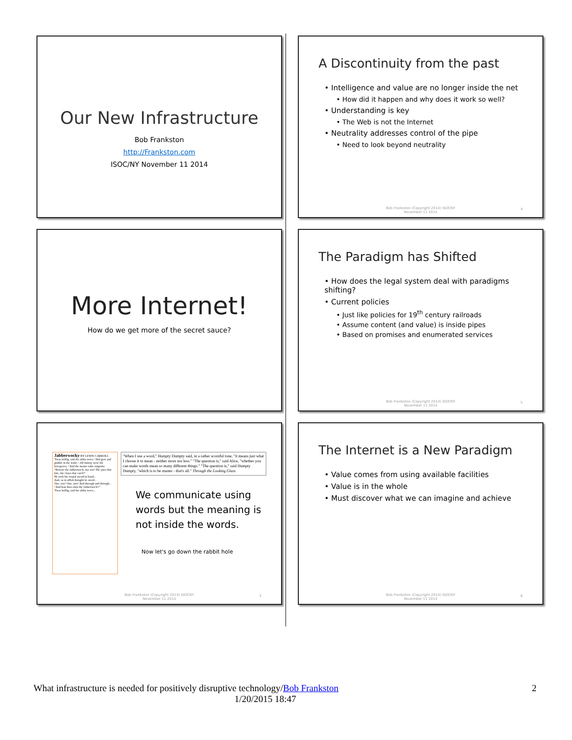Our New Infrastructure
Bob Frankston
http://Frankston.com
ISOC/NY November 11 2014
A Discontinuity from the past
• Intelligence and value are no longer inside the net
• How did it happen and why does it work so well?
• Understanding is key
• The Web is not the Internet
• Neutrality addresses control of the pipe
• Need to look beyond neutrality
Bob Frankston (Copyright 2014) ISOCNY
November 11 2014
4
More Internet!
How do we get more of the secret sauce?
The Paradigm has Shifted
• How does the legal system deal with paradigms shifting?
• Current policies
• Just like policies for 19<sup>th</sup> century railroads
• Assume content (and value) is inside pipes
• Based on promises and enumerated services
Bob Frankston (Copyright 2014) ISOCNY
November 11 2014
5
Jabberwocky BY LEWIS CARROLL
'Twas brillig, and the slithy toves / Did gyre and gimble in the wabe: / All mimsy were the borogoves, / And the mome raths outgrabe.
"Beware the Jabberwock, my son! The jaws that bite, the claws that catch!"
He took his vorpal sword in hand...
And, as in uffish thought he stood...
One, two! One, two! And through and through...
"And hast thou slain the Jabberwock?"
'Twas brillig, and the slithy toves...
"When I use a word," Humpty Dumpty said, in a rather scornful tone, "it means just what I choose it to mean - neither more nor less." "The question is," said Alice, "whether you can make words mean so many different things." "The question is," said Humpty Dumpty, "which is to be master - that's all." Through the Looking Glass
We communicate using words but the meaning is not inside the words.
Now let's go down the rabbit hole
Bob Frankston (Copyright 2014) ISOCNY
November 11 2014
3
The Internet is a New Paradigm
• Value comes from using available facilities
• Value is in the whole
• Must discover what we can imagine and achieve
Bob Frankston (Copyright 2014) ISOCNY
November 11 2014
6
What infrastructure is needed for positively disruptive technology/Bob Frankston 2
1/20/2015 18:47